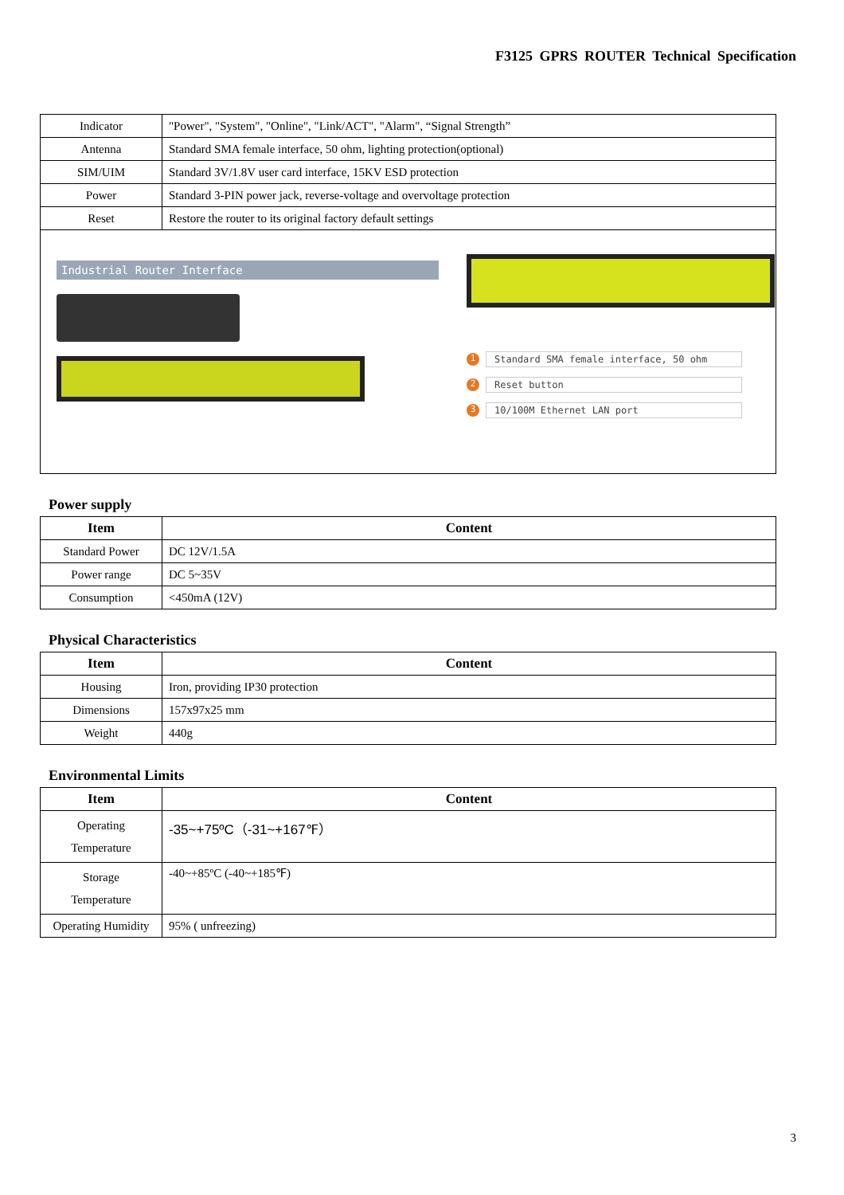F3125 GPRS ROUTER Technical Specification
| Indicator | "Power", "System", "Online", "Link/ACT", "Alarm", “Signal Strength” |
| Antenna | Standard SMA female interface, 50 ohm, lighting protection(optional) |
| SIM/UIM | Standard 3V/1.8V user card interface, 15KV ESD protection |
| Power | Standard 3-PIN power jack, reverse-voltage and overvoltage protection |
| Reset | Restore the router to its original factory default settings |
Industrial Router Interface
1 Standard SMA female interface, 50 ohm
2 Reset button
3 10/100M Ethernet LAN port
Power supply
| Item | Content |
| --- | --- |
| Standard Power | DC 12V/1.5A |
| Power range | DC 5~35V |
| Consumption | <450mA (12V) |
Physical Characteristics
| Item | Content |
| --- | --- |
| Housing | Iron, providing IP30 protection |
| Dimensions | 157x97x25 mm |
| Weight | 440g |
Environmental Limits
| Item | Content |
| --- | --- |
| Operating Temperature | -35~+75ºC（-31~+167℉） |
| Storage Temperature | -40~+85ºC (-40~+185℉) |
| Operating Humidity | 95% ( unfreezing) |
3